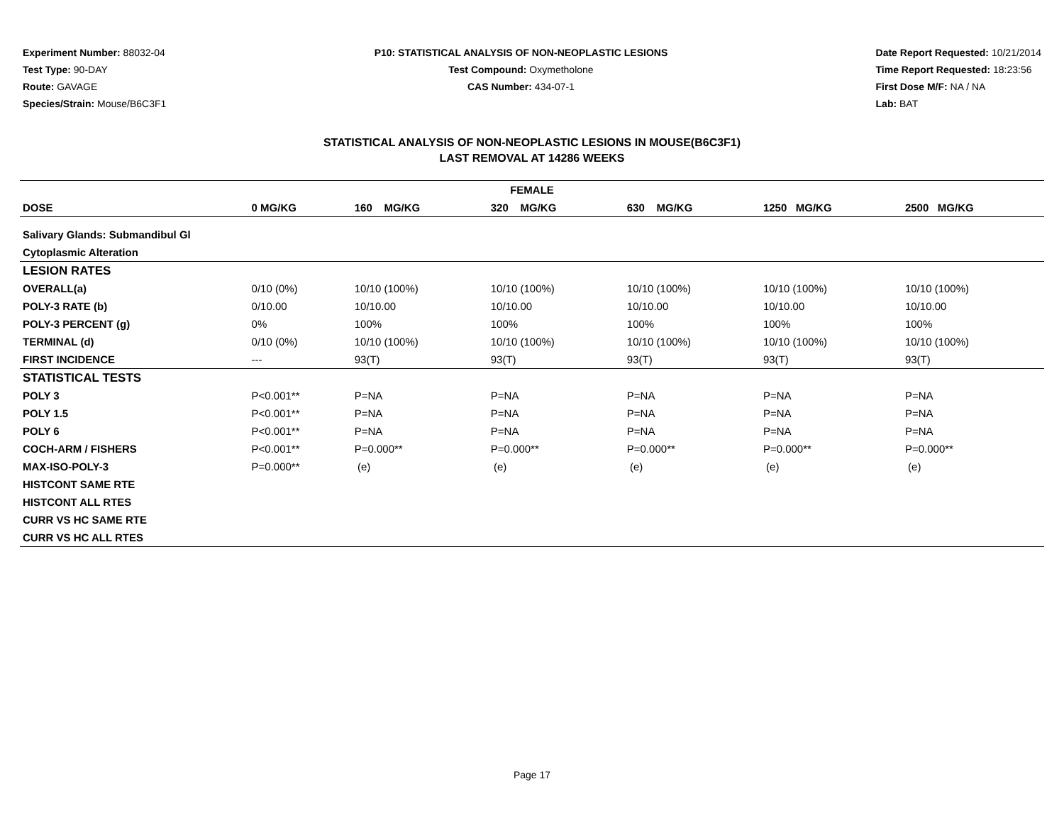Experiment Number: 88032-04
Test Type: 90-DAY
Route: GAVAGE
Species/Strain: Mouse/B6C3F1
P10: STATISTICAL ANALYSIS OF NON-NEOPLASTIC LESIONS
Test Compound: Oxymetholone
CAS Number: 434-07-1
Date Report Requested: 10/21/2014
Time Report Requested: 18:23:56
First Dose M/F: NA / NA
Lab: BAT
STATISTICAL ANALYSIS OF NON-NEOPLASTIC LESIONS IN MOUSE(B6C3F1)
LAST REMOVAL AT 14286 WEEKS
| FEMALE | | | | | | |
| --- | --- | --- | --- | --- | --- | --- |
| DOSE | 0 MG/KG | 160 MG/KG | 320 MG/KG | 630 MG/KG | 1250 MG/KG | 2500 MG/KG |
| Salivary Glands: Submandibul Gl | | | | | | |
| Cytoplasmic Alteration | | | | | | |
| LESION RATES | | | | | | |
| OVERALL(a) | 0/10 (0%) | 10/10 (100%) | 10/10 (100%) | 10/10 (100%) | 10/10 (100%) | 10/10 (100%) |
| POLY-3 RATE (b) | 0/10.00 | 10/10.00 | 10/10.00 | 10/10.00 | 10/10.00 | 10/10.00 |
| POLY-3 PERCENT (g) | 0% | 100% | 100% | 100% | 100% | 100% |
| TERMINAL (d) | 0/10 (0%) | 10/10 (100%) | 10/10 (100%) | 10/10 (100%) | 10/10 (100%) | 10/10 (100%) |
| FIRST INCIDENCE | --- | 93(T) | 93(T) | 93(T) | 93(T) | 93(T) |
| STATISTICAL TESTS | | | | | | |
| POLY 3 | P<0.001** | P=NA | P=NA | P=NA | P=NA | P=NA |
| POLY 1.5 | P<0.001** | P=NA | P=NA | P=NA | P=NA | P=NA |
| POLY 6 | P<0.001** | P=NA | P=NA | P=NA | P=NA | P=NA |
| COCH-ARM / FISHERS | P<0.001** | P=0.000** | P=0.000** | P=0.000** | P=0.000** | P=0.000** |
| MAX-ISO-POLY-3 | P=0.000** | (e) | (e) | (e) | (e) | (e) |
| HISTCONT SAME RTE | | | | | | |
| HISTCONT ALL RTES | | | | | | |
| CURR VS HC SAME RTE | | | | | | |
| CURR VS HC ALL RTES | | | | | | |
Page 17